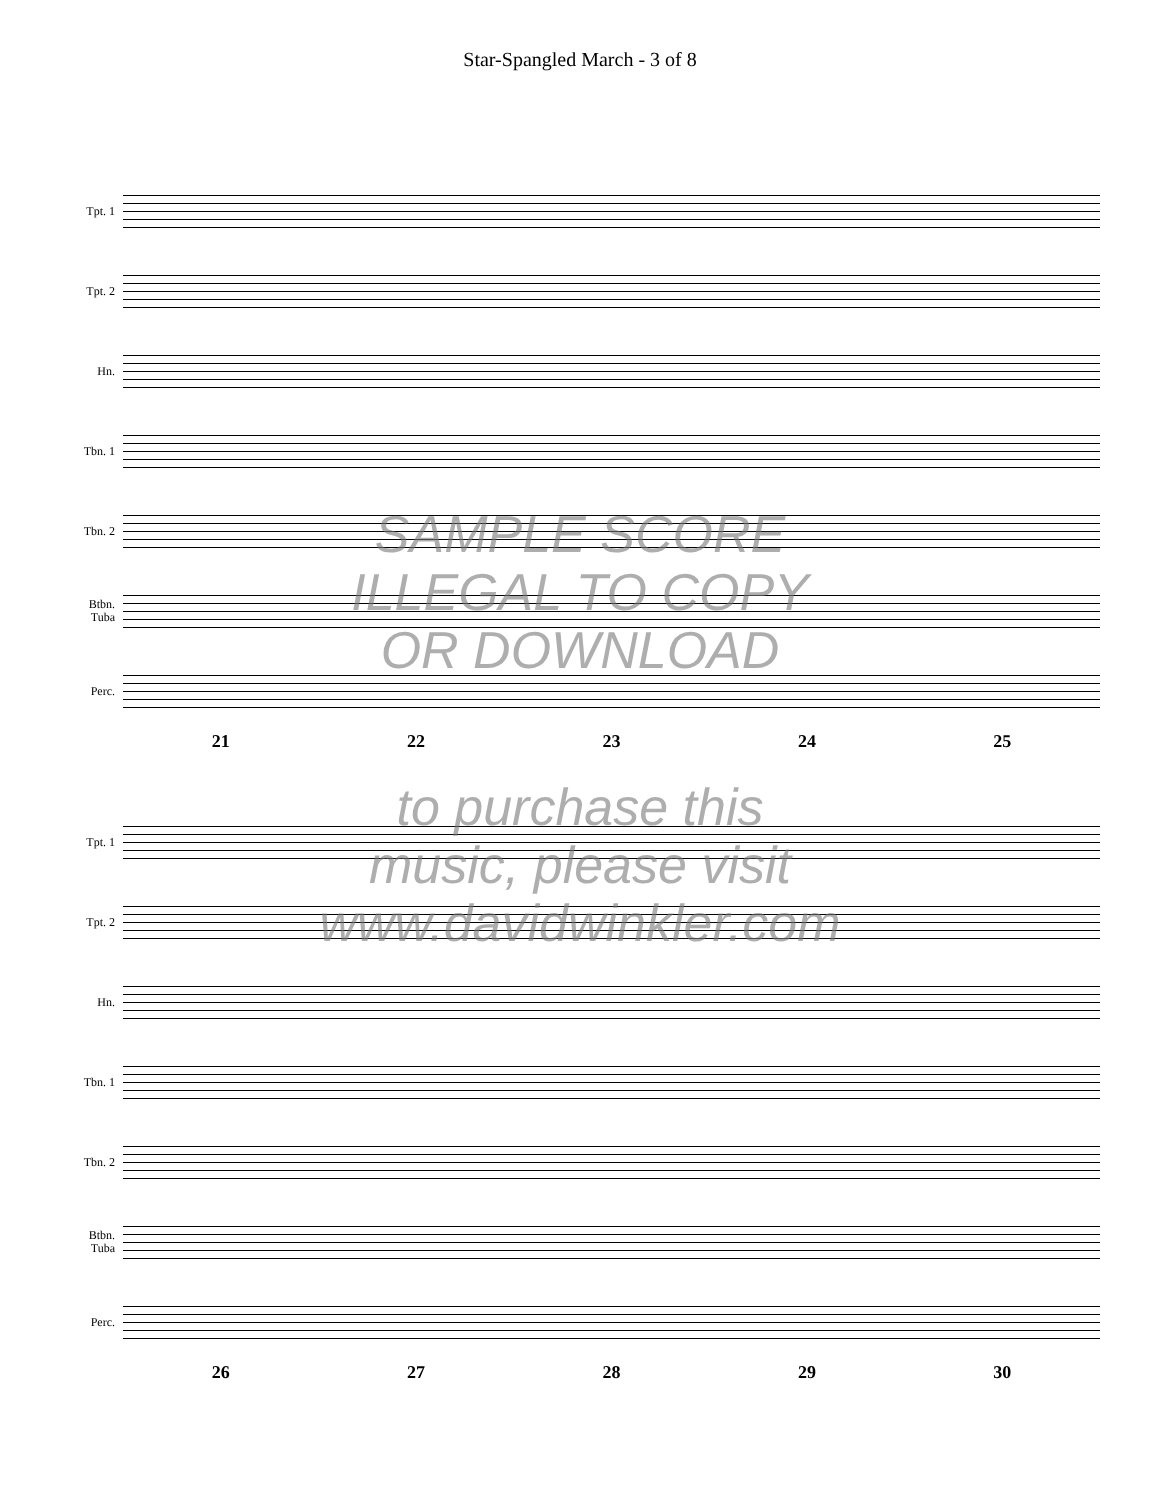Star-Spangled March - 3 of 8
Tpt. 1
Tpt. 2
Hn.
Tbn. 1
Tbn. 2
Btbn.
Tuba
Perc.
21 22 23 24 25
Tpt. 1
Tpt. 2
Hn.
Tbn. 1
Tbn. 2
Btbn.
Tuba
Perc.
26 27 28 29 30
SAMPLE SCORE
ILLEGAL TO COPY
OR DOWNLOAD
to purchase this
music, please visit
www.davidwinkler.com